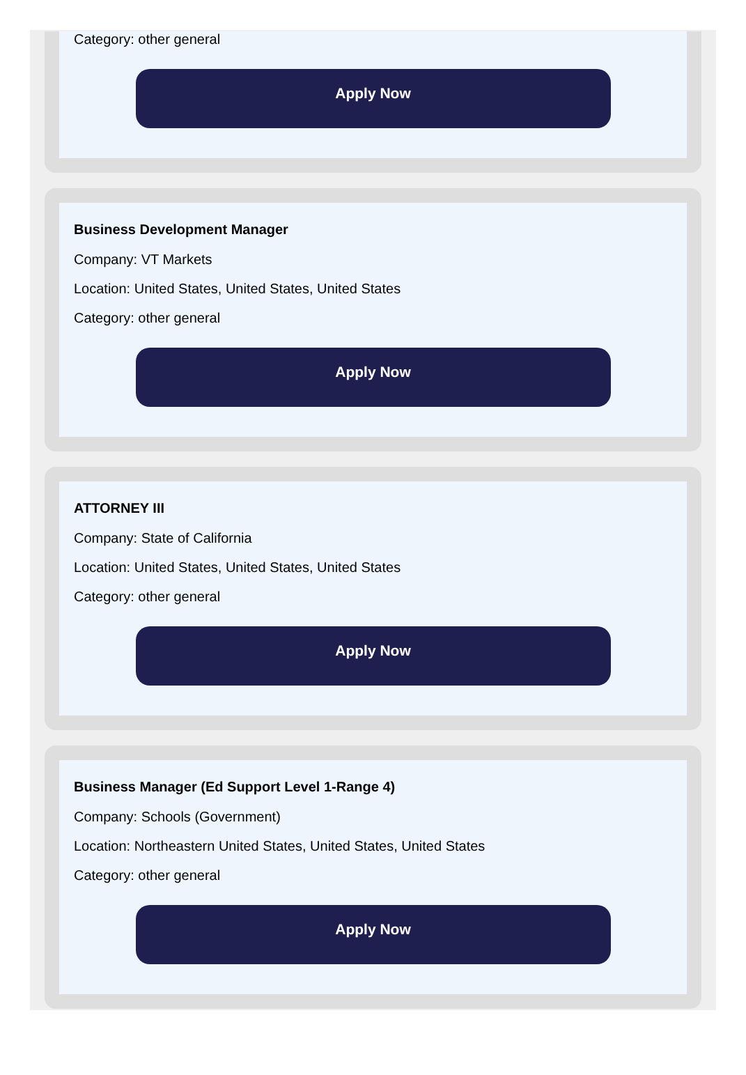Category: other general
Apply Now
Business Development Manager
Company: VT Markets
Location: United States, United States, United States
Category: other general
Apply Now
ATTORNEY III
Company: State of California
Location: United States, United States, United States
Category: other general
Apply Now
Business Manager (Ed Support Level 1-Range 4)
Company: Schools (Government)
Location: Northeastern United States, United States, United States
Category: other general
Apply Now